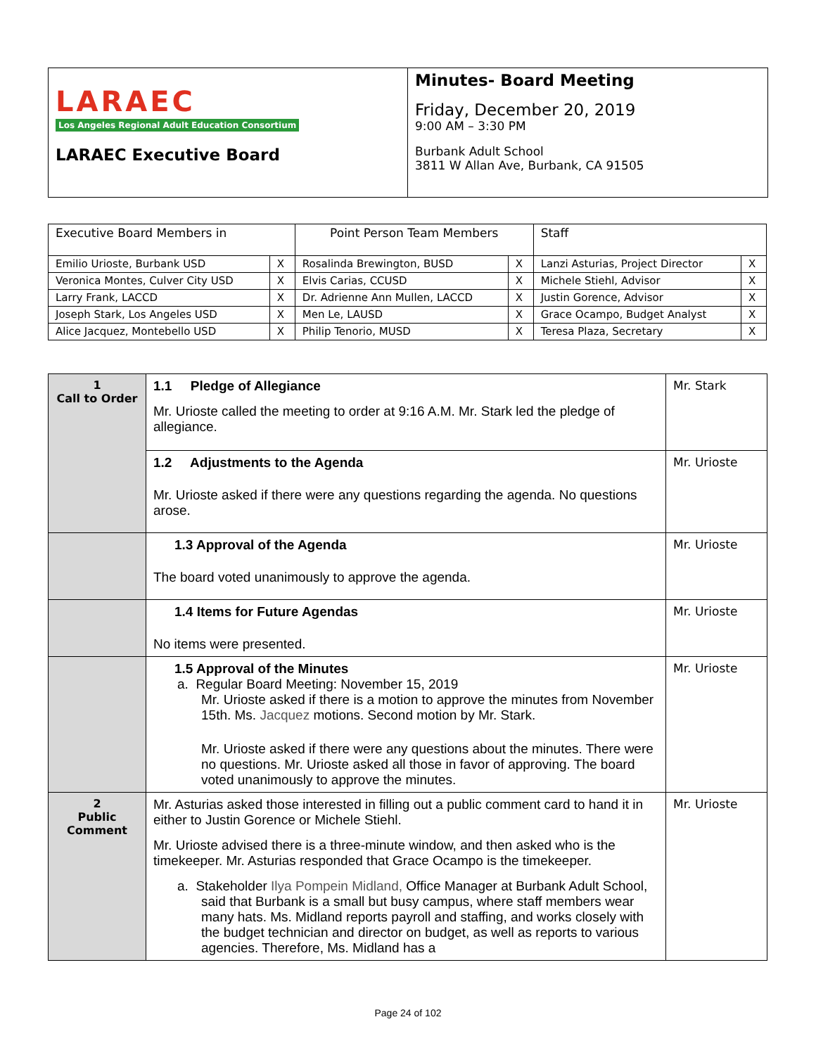| LARAEC Los Angeles Regional Adult Education Consortium LARAEC Executive Board | Minutes- Board Meeting Friday, December 20, 2019 9:00 AM – 3:30 PM Burbank Adult School 3811 W Allan Ave, Burbank, CA 91505 |
| Executive Board Members in | | Point Person Team Members | | Staff | |
| Emilio Urioste, Burbank USD | X | Rosalinda Brewington, BUSD | X | Lanzi Asturias, Project Director | X |
| Veronica Montes, Culver City USD | X | Elvis Carias, CCUSD | X | Michele Stiehl, Advisor | X |
| Larry Frank, LACCD | X | Dr. Adrienne Ann Mullen, LACCD | X | Justin Gorence, Advisor | X |
| Joseph Stark, Los Angeles USD | X | Men Le, LAUSD | X | Grace Ocampo, Budget Analyst | X |
| Alice Jacquez, Montebello USD | X | Philip Tenorio, MUSD | X | Teresa Plaza, Secretary | X |
| 1 Call to Order | 1.1 Pledge of Allegiance Mr. Urioste called the meeting to order at 9:16 A.M. Mr. Stark led the pledge of allegiance. | Mr. Stark |
| | 1.2 Adjustments to the Agenda Mr. Urioste asked if there were any questions regarding the agenda. No questions arose. | Mr. Urioste |
| | 1.3 Approval of the Agenda The board voted unanimously to approve the agenda. | Mr. Urioste |
| | 1.4 Items for Future Agendas No items were presented. | Mr. Urioste |
| | 1.5 Approval of the Minutes a. Regular Board Meeting: November 15, 2019 Mr. Urioste asked if there is a motion to approve the minutes from November 15th. Ms. Jacquez motions. Second motion by Mr. Stark. Mr. Urioste asked if there were any questions about the minutes. There were no questions. Mr. Urioste asked all those in favor of approving. The board voted unanimously to approve the minutes. | Mr. Urioste |
| 2 Public Comment | Mr. Asturias asked those interested in filling out a public comment card to hand it in either to Justin Gorence or Michele Stiehl. Mr. Urioste advised there is a three-minute window, and then asked who is the timekeeper. Mr. Asturias responded that Grace Ocampo is the timekeeper. a. Stakeholder Ilya Pompein Midland, Office Manager at Burbank Adult School, said that Burbank is a small but busy campus, where staff members wear many hats. Ms. Midland reports payroll and staffing, and works closely with the budget technician and director on budget, as well as reports to various agencies. Therefore, Ms. Midland has a | Mr. Urioste |
Page 24 of 102